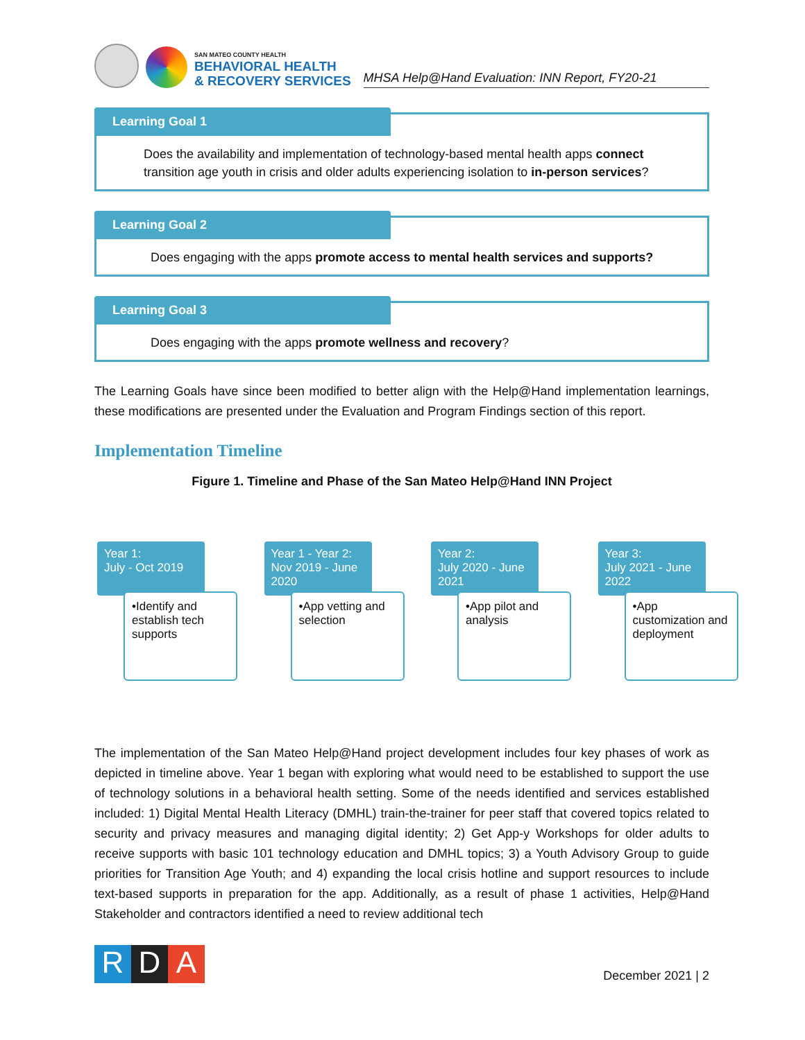SAN MATEO COUNTY HEALTH
BEHAVIORAL HEALTH
& RECOVERY SERVICES
MHSA Help@Hand Evaluation: INN Report, FY20-21
Learning Goal 1
Does the availability and implementation of technology-based mental health apps connect transition age youth in crisis and older adults experiencing isolation to in-person services?
Learning Goal 2
Does engaging with the apps promote access to mental health services and supports?
Learning Goal 3
Does engaging with the apps promote wellness and recovery?
The Learning Goals have since been modified to better align with the Help@Hand implementation learnings, these modifications are presented under the Evaluation and Program Findings section of this report.
Implementation Timeline
Figure 1. Timeline and Phase of the San Mateo Help@Hand INN Project
Year 1:
July - Oct 2019
•Identify and establish tech supports
Year 1 - Year 2: Nov 2019 - June 2020
•App vetting and selection
Year 2:
July 2020 - June 2021
•App pilot and analysis
Year 3:
July 2021 - June 2022
•App customization and deployment
The implementation of the San Mateo Help@Hand project development includes four key phases of work as depicted in timeline above. Year 1 began with exploring what would need to be established to support the use of technology solutions in a behavioral health setting. Some of the needs identified and services established included: 1) Digital Mental Health Literacy (DMHL) train-the-trainer for peer staff that covered topics related to security and privacy measures and managing digital identity; 2) Get App-y Workshops for older adults to receive supports with basic 101 technology education and DMHL topics; 3) a Youth Advisory Group to guide priorities for Transition Age Youth; and 4) expanding the local crisis hotline and support resources to include text-based supports in preparation for the app. Additionally, as a result of phase 1 activities, Help@Hand Stakeholder and contractors identified a need to review additional tech
R D A
December 2021 | 2